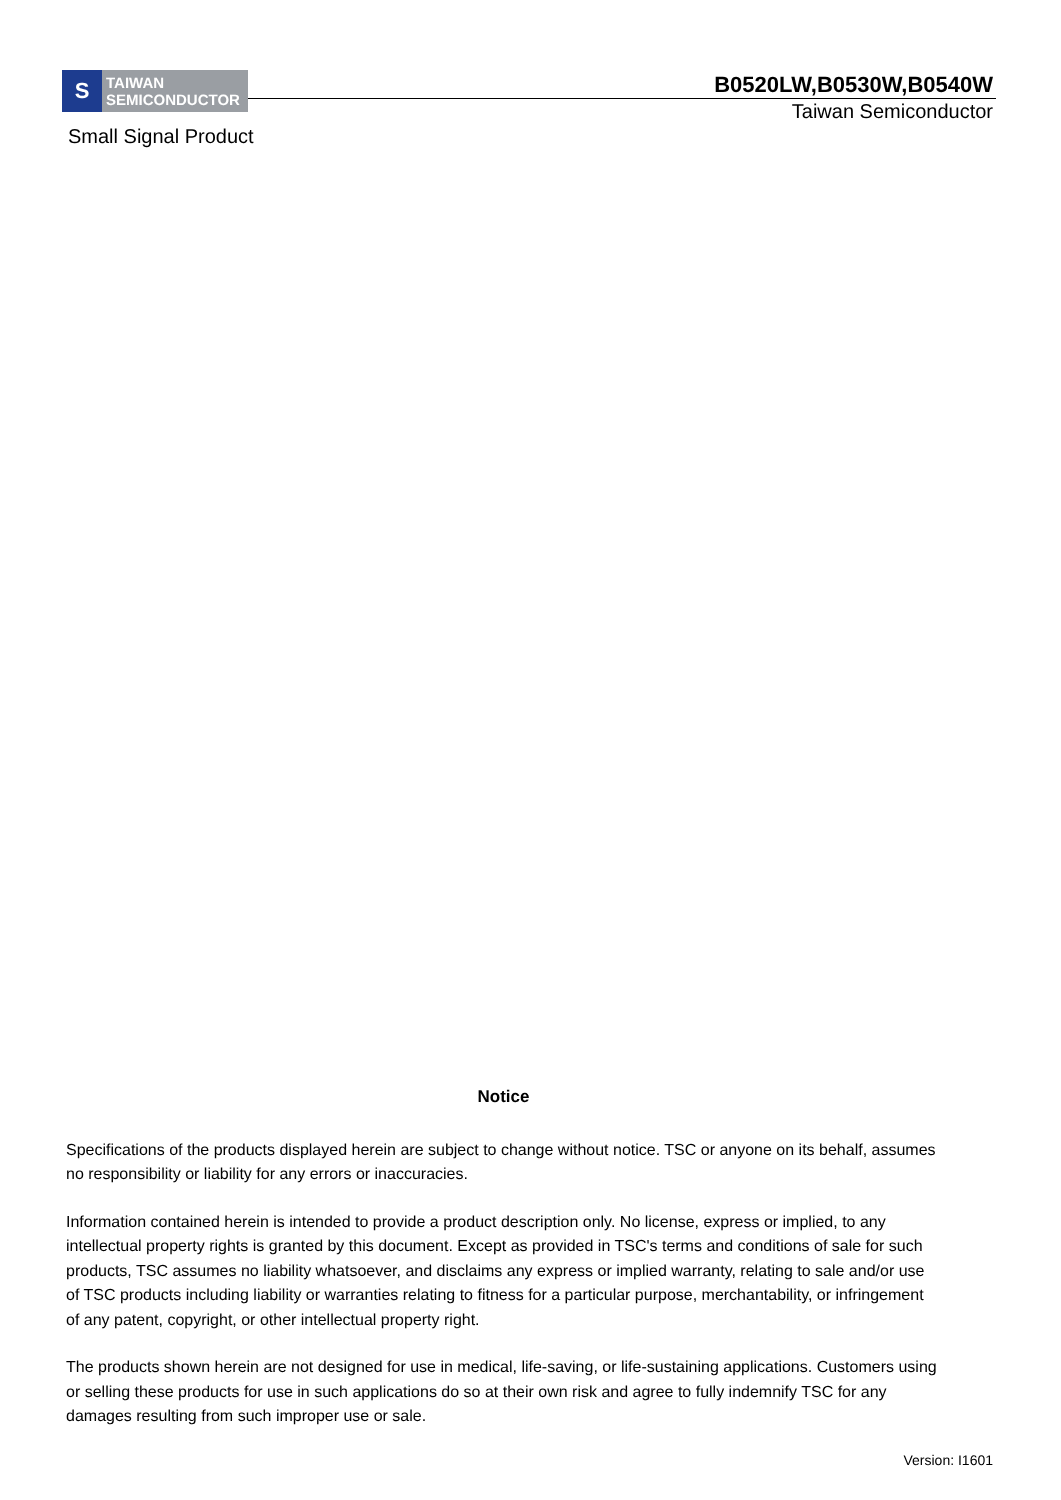S
TAIWAN
SEMICONDUCTOR
B0520LW,B0530W,B0540W
Taiwan Semiconductor
Small Signal Product
Notice
Specifications of the products displayed herein are subject to change without notice. TSC or anyone on its behalf, assumes no responsibility or liability for any errors or inaccuracies.
Information contained herein is intended to provide a product description only. No license, express or implied, to any intellectual property rights is granted by this document. Except as provided in TSC's terms and conditions of sale for such products, TSC assumes no liability whatsoever, and disclaims any express or implied warranty, relating to sale and/or use of TSC products including liability or warranties relating to fitness for a particular purpose, merchantability, or infringement of any patent, copyright, or other intellectual property right.
The products shown herein are not designed for use in medical, life-saving, or life-sustaining applications. Customers using or selling these products for use in such applications do so at their own risk and agree to fully indemnify TSC for any damages resulting from such improper use or sale.
Version: I1601